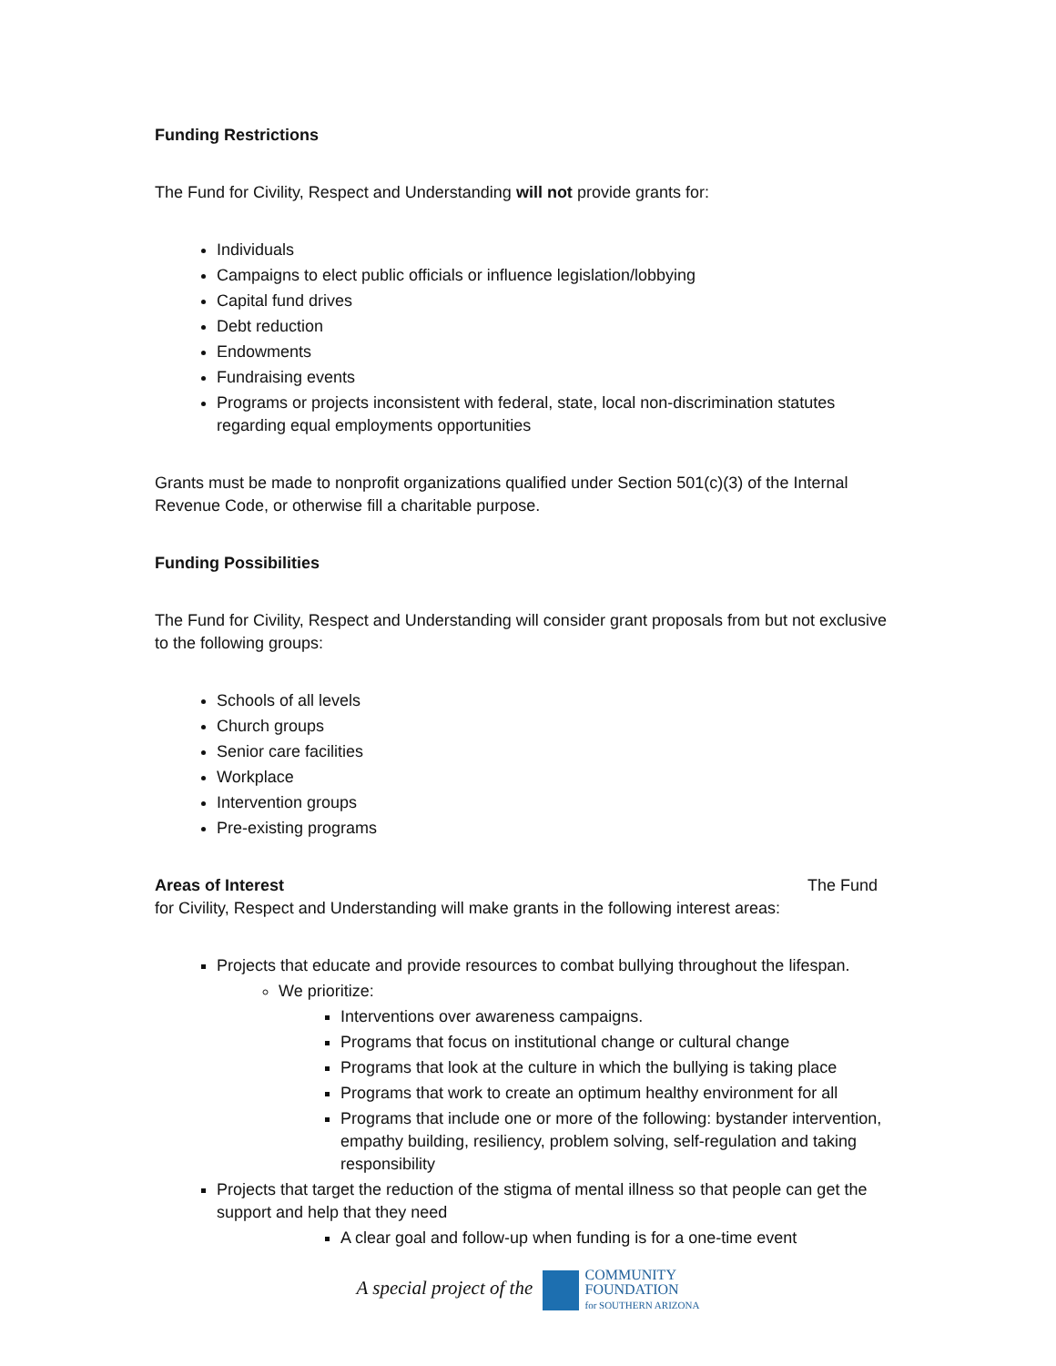Funding Restrictions
The Fund for Civility, Respect and Understanding will not provide grants for:
Individuals
Campaigns to elect public officials or influence legislation/lobbying
Capital fund drives
Debt reduction
Endowments
Fundraising events
Programs or projects inconsistent with federal, state, local non-discrimination statutes regarding equal employments opportunities
Grants must be made to nonprofit organizations qualified under Section 501(c)(3) of the Internal Revenue Code, or otherwise fill a charitable purpose.
Funding Possibilities
The Fund for Civility, Respect and Understanding will consider grant proposals from but not exclusive to the following groups:
Schools of all levels
Church groups
Senior care facilities
Workplace
Intervention groups
Pre-existing programs
Areas of Interest The Fund for Civility, Respect and Understanding will make grants in the following interest areas:
Projects that educate and provide resources to combat bullying throughout the lifespan.
We prioritize:
Interventions over awareness campaigns.
Programs that focus on institutional change or cultural change
Programs that look at the culture in which the bullying is taking place
Programs that work to create an optimum healthy environment for all
Programs that include one or more of the following: bystander intervention, empathy building, resiliency, problem solving, self-regulation and taking responsibility
Projects that target the reduction of the stigma of mental illness so that people can get the support and help that they need
A clear goal and follow-up when funding is for a one-time event
A special project of the COMMUNITY
FOUNDATION
for SOUTHERN ARIZONA